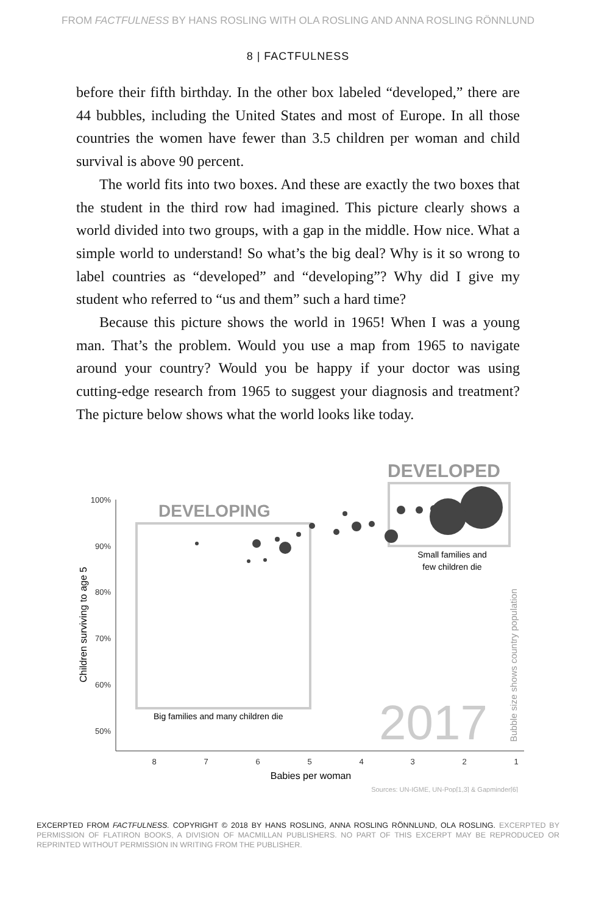FROM FACTFULNESS BY HANS ROSLING WITH OLA ROSLING AND ANNA ROSLING RÖNNLUND
8 | FACTFULNESS
before their fifth birthday. In the other box labeled “developed,” there are 44 bubbles, including the United States and most of Europe. In all those countries the women have fewer than 3.5 children per woman and child survival is above 90 percent.
The world fits into two boxes. And these are exactly the two boxes that the student in the third row had imagined. This picture clearly shows a world divided into two groups, with a gap in the middle. How nice. What a simple world to understand! So what’s the big deal? Why is it so wrong to label countries as “developed” and “developing”? Why did I give my student who referred to “us and them” such a hard time?
Because this picture shows the world in 1965! When I was a young man. That’s the problem. Would you use a map from 1965 to navigate around your country? Would you be happy if your doctor was using cutting-edge research from 1965 to suggest your diagnosis and treatment? The picture below shows what the world looks like today.
DEVELOPED
100%
90%
80%
70%
60%
50%
8
7
6
5
4
3
2
1
Babies per woman
Children surviving to age 5
DEVELOPING
Small families and
few children die
Big families and many children die
2017
Bubble size shows country population
Sources: UN-IGME, UN-Pop[1,3] & Gapminder[6]
EXCERPTED FROM FACTFULNESS. COPYRIGHT © 2018 BY HANS ROSLING, ANNA ROSLING RÖNNLUND, OLA ROSLING. EXCERPTED BY PERMISSION OF FLATIRON BOOKS, A DIVISION OF MACMILLAN PUBLISHERS. NO PART OF THIS EXCERPT MAY BE REPRODUCED OR REPRINTED WITHOUT PERMISSION IN WRITING FROM THE PUBLISHER.